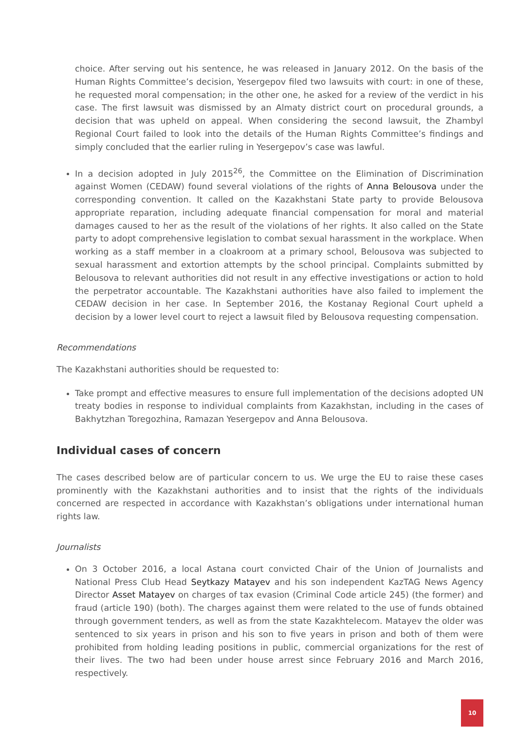choice. After serving out his sentence, he was released in January 2012. On the basis of the Human Rights Committee’s decision, Yesergepov filed two lawsuits with court: in one of these, he requested moral compensation; in the other one, he asked for a review of the verdict in his case. The first lawsuit was dismissed by an Almaty district court on procedural grounds, a decision that was upheld on appeal. When considering the second lawsuit, the Zhambyl Regional Court failed to look into the details of the Human Rights Committee’s findings and simply concluded that the earlier ruling in Yesergepov’s case was lawful.
In a decision adopted in July 2015<sup>26</sup>, the Committee on the Elimination of Discrimination against Women (CEDAW) found several violations of the rights of Anna Belousova under the corresponding convention. It called on the Kazakhstani State party to provide Belousova appropriate reparation, including adequate financial compensation for moral and material damages caused to her as the result of the violations of her rights. It also called on the State party to adopt comprehensive legislation to combat sexual harassment in the workplace. When working as a staff member in a cloakroom at a primary school, Belousova was subjected to sexual harassment and extortion attempts by the school principal. Complaints submitted by Belousova to relevant authorities did not result in any effective investigations or action to hold the perpetrator accountable. The Kazakhstani authorities have also failed to implement the CEDAW decision in her case. In September 2016, the Kostanay Regional Court upheld a decision by a lower level court to reject a lawsuit filed by Belousova requesting compensation.
Recommendations
The Kazakhstani authorities should be requested to:
Take prompt and effective measures to ensure full implementation of the decisions adopted UN treaty bodies in response to individual complaints from Kazakhstan, including in the cases of Bakhytzhan Toregozhina, Ramazan Yesergepov and Anna Belousova.
Individual cases of concern
The cases described below are of particular concern to us. We urge the EU to raise these cases prominently with the Kazakhstani authorities and to insist that the rights of the individuals concerned are respected in accordance with Kazakhstan’s obligations under international human rights law.
Journalists
On 3 October 2016, a local Astana court convicted Chair of the Union of Journalists and National Press Club Head Seytkazy Matayev and his son independent KazTAG News Agency Director Asset Matayev on charges of tax evasion (Criminal Code article 245) (the former) and fraud (article 190) (both). The charges against them were related to the use of funds obtained through government tenders, as well as from the state Kazakhtelecom. Matayev the older was sentenced to six years in prison and his son to five years in prison and both of them were prohibited from holding leading positions in public, commercial organizations for the rest of their lives. The two had been under house arrest since February 2016 and March 2016, respectively.
10